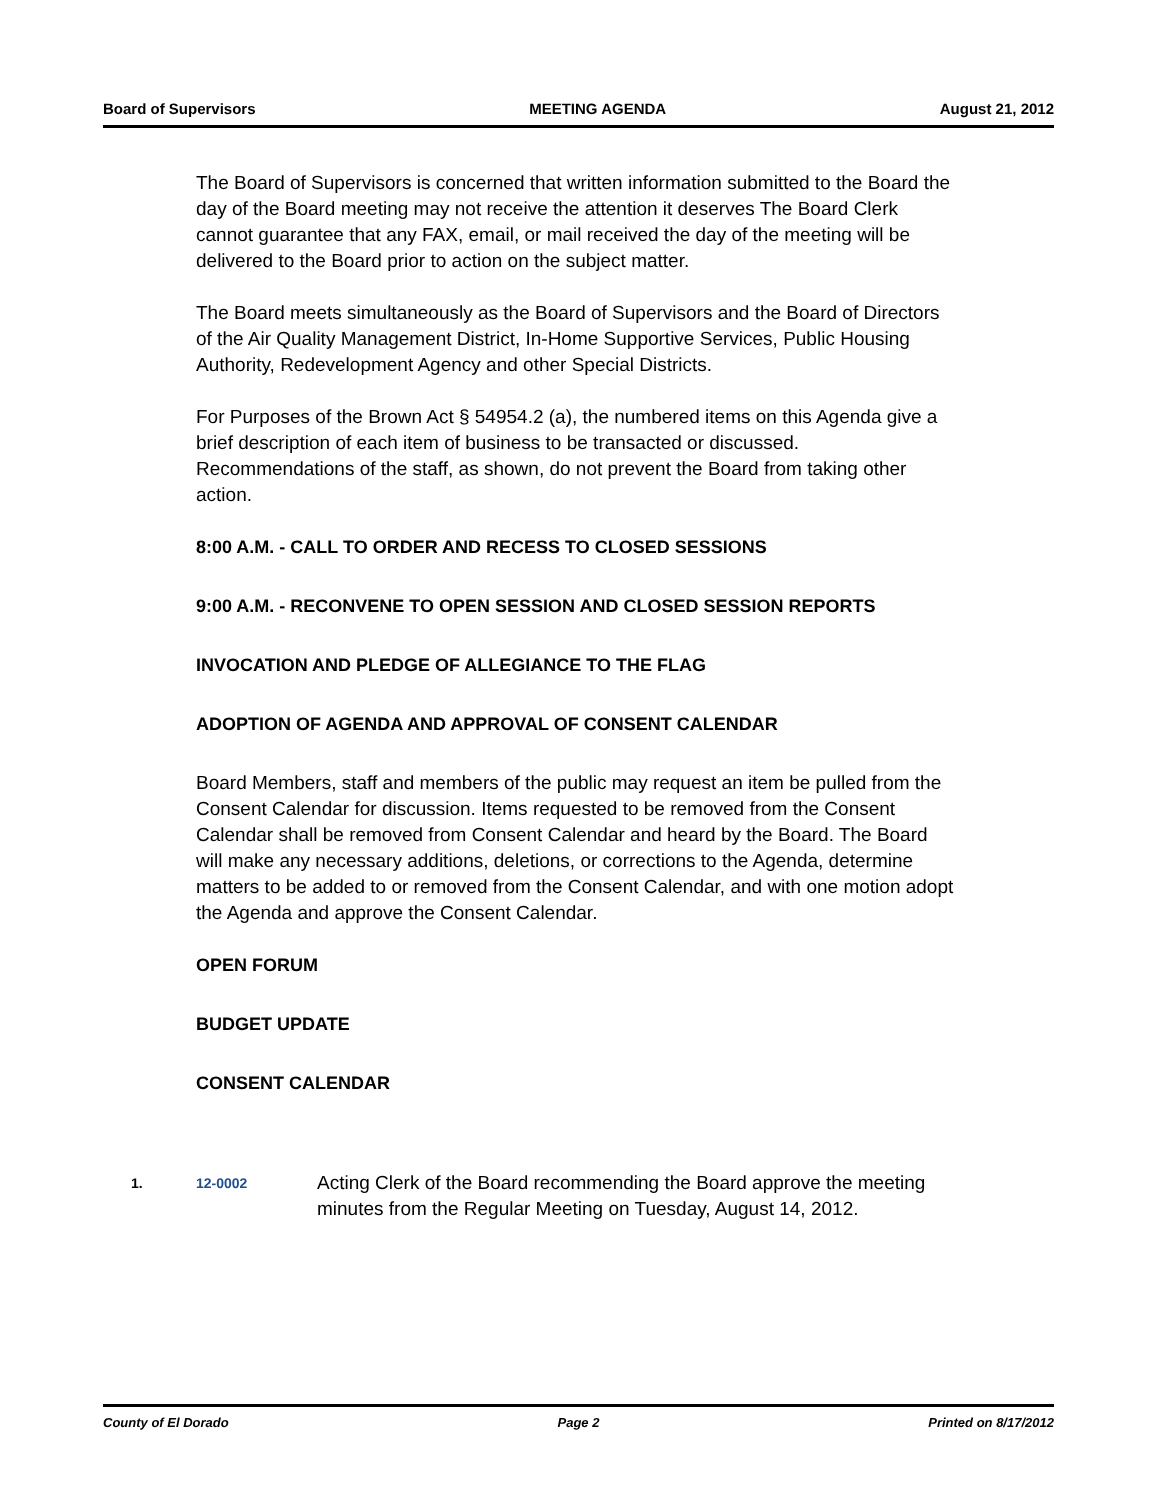Board of Supervisors MEETING AGENDA August 21, 2012
The Board of Supervisors is concerned that written information submitted to the Board the day of the Board meeting may not receive the attention it deserves The Board Clerk cannot guarantee that any FAX, email, or mail received the day of the meeting will be delivered to the Board prior to action on the subject matter.
The Board meets simultaneously as the Board of Supervisors and the Board of Directors of the Air Quality Management District, In-Home Supportive Services, Public Housing Authority, Redevelopment Agency and other Special Districts.
For Purposes of the Brown Act § 54954.2 (a), the numbered items on this Agenda give a brief description of each item of business to be transacted or discussed. Recommendations of the staff, as shown, do not prevent the Board from taking other action.
8:00 A.M. - CALL TO ORDER AND RECESS TO CLOSED SESSIONS
9:00 A.M. - RECONVENE TO OPEN SESSION AND CLOSED SESSION REPORTS
INVOCATION AND PLEDGE OF ALLEGIANCE TO THE FLAG
ADOPTION OF AGENDA AND APPROVAL OF CONSENT CALENDAR
Board Members, staff and members of the public may request an item be pulled from the Consent Calendar for discussion. Items requested to be removed from the Consent Calendar shall be removed from Consent Calendar and heard by the Board. The Board will make any necessary additions, deletions, or corrections to the Agenda, determine matters to be added to or removed from the Consent Calendar, and with one motion adopt the Agenda and approve the Consent Calendar.
OPEN FORUM
BUDGET UPDATE
CONSENT CALENDAR
1. 12-0002 Acting Clerk of the Board recommending the Board approve the meeting minutes from the Regular Meeting on Tuesday, August 14, 2012.
County of El Dorado Page 2 Printed on 8/17/2012